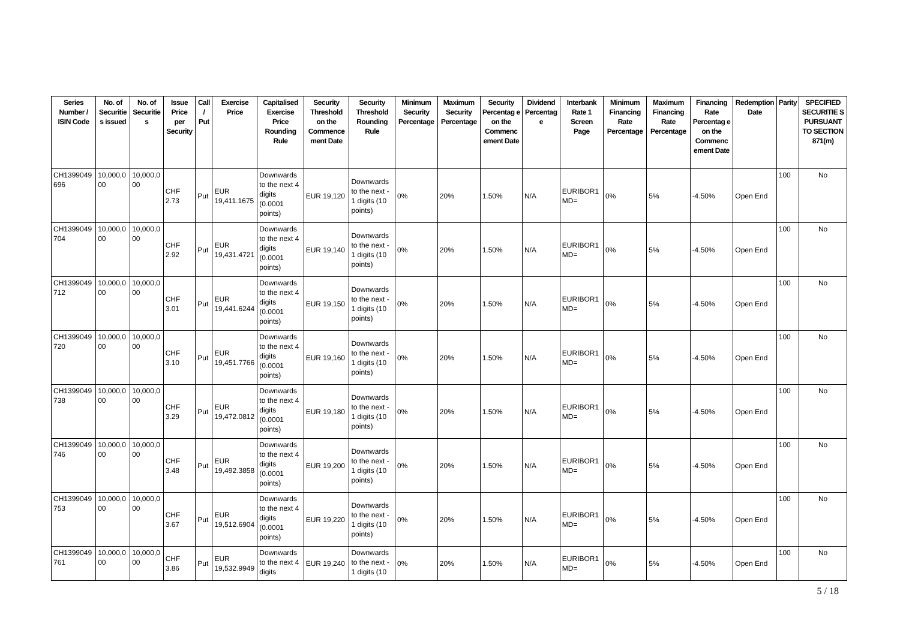| Series Number / ISIN Code | No. of Securitie s issued | No. of Securitie s | Issue Price per Security | Call / Put | Exercise Price | Capitalised Exercise Price Rounding Rule | Security Threshold on the Commence ment Date | Security Threshold Rounding Rule | Minimum Security Percentage | Maximum Security Percentage | Security Percentag e on the Commenc ement Date | Dividend Percentag e | Interbank Rate 1 Screen Page | Minimum Financing Rate Percentage | Maximum Financing Rate Percentage | Financing Rate Percentag e on the Commenc ement Date | Redemption Date | Parity | SPECIFIED SECURITIE S PURSUANT TO SECTION 871(m) |
| --- | --- | --- | --- | --- | --- | --- | --- | --- | --- | --- | --- | --- | --- | --- | --- | --- | --- | --- | --- |
| CH1399049 696 | 10,000,0 00 | 10,000,0 00 | CHF 2.73 | Put | EUR 19,411.1675 | Downwards to the next 4 digits (0.0001 points) | EUR 19,120 | Downwards to the next - 1 digits (10 points) | 0% | 20% | 1.50% | N/A | EURIBOR1 MD= | 0% | 5% | -4.50% | Open End | 100 | No |
| CH1399049 704 | 10,000,0 00 | 10,000,0 00 | CHF 2.92 | Put | EUR 19,431.4721 | Downwards to the next 4 digits (0.0001 points) | EUR 19,140 | Downwards to the next - 1 digits (10 points) | 0% | 20% | 1.50% | N/A | EURIBOR1 MD= | 0% | 5% | -4.50% | Open End | 100 | No |
| CH1399049 712 | 10,000,0 00 | 10,000,0 00 | CHF 3.01 | Put | EUR 19,441.6244 | Downwards to the next 4 digits (0.0001 points) | EUR 19,150 | Downwards to the next - 1 digits (10 points) | 0% | 20% | 1.50% | N/A | EURIBOR1 MD= | 0% | 5% | -4.50% | Open End | 100 | No |
| CH1399049 720 | 10,000,0 00 | 10,000,0 00 | CHF 3.10 | Put | EUR 19,451.7766 | Downwards to the next 4 digits (0.0001 points) | EUR 19,160 | Downwards to the next - 1 digits (10 points) | 0% | 20% | 1.50% | N/A | EURIBOR1 MD= | 0% | 5% | -4.50% | Open End | 100 | No |
| CH1399049 738 | 10,000,0 00 | 10,000,0 00 | CHF 3.29 | Put | EUR 19,472.0812 | Downwards to the next 4 digits (0.0001 points) | EUR 19,180 | Downwards to the next - 1 digits (10 points) | 0% | 20% | 1.50% | N/A | EURIBOR1 MD= | 0% | 5% | -4.50% | Open End | 100 | No |
| CH1399049 746 | 10,000,0 00 | 10,000,0 00 | CHF 3.48 | Put | EUR 19,492.3858 | Downwards to the next 4 digits (0.0001 points) | EUR 19,200 | Downwards to the next - 1 digits (10 points) | 0% | 20% | 1.50% | N/A | EURIBOR1 MD= | 0% | 5% | -4.50% | Open End | 100 | No |
| CH1399049 753 | 10,000,0 00 | 10,000,0 00 | CHF 3.67 | Put | EUR 19,512.6904 | Downwards to the next 4 digits (0.0001 points) | EUR 19,220 | Downwards to the next - 1 digits (10 points) | 0% | 20% | 1.50% | N/A | EURIBOR1 MD= | 0% | 5% | -4.50% | Open End | 100 | No |
| CH1399049 761 | 10,000,0 00 | 10,000,0 00 | CHF 3.86 | Put | EUR 19,532.9949 | Downwards to the next 4 digits | EUR 19,240 | Downwards to the next - 1 digits (10 | 0% | 20% | 1.50% | N/A | EURIBOR1 MD= | 0% | 5% | -4.50% | Open End | 100 | No |
5 / 18